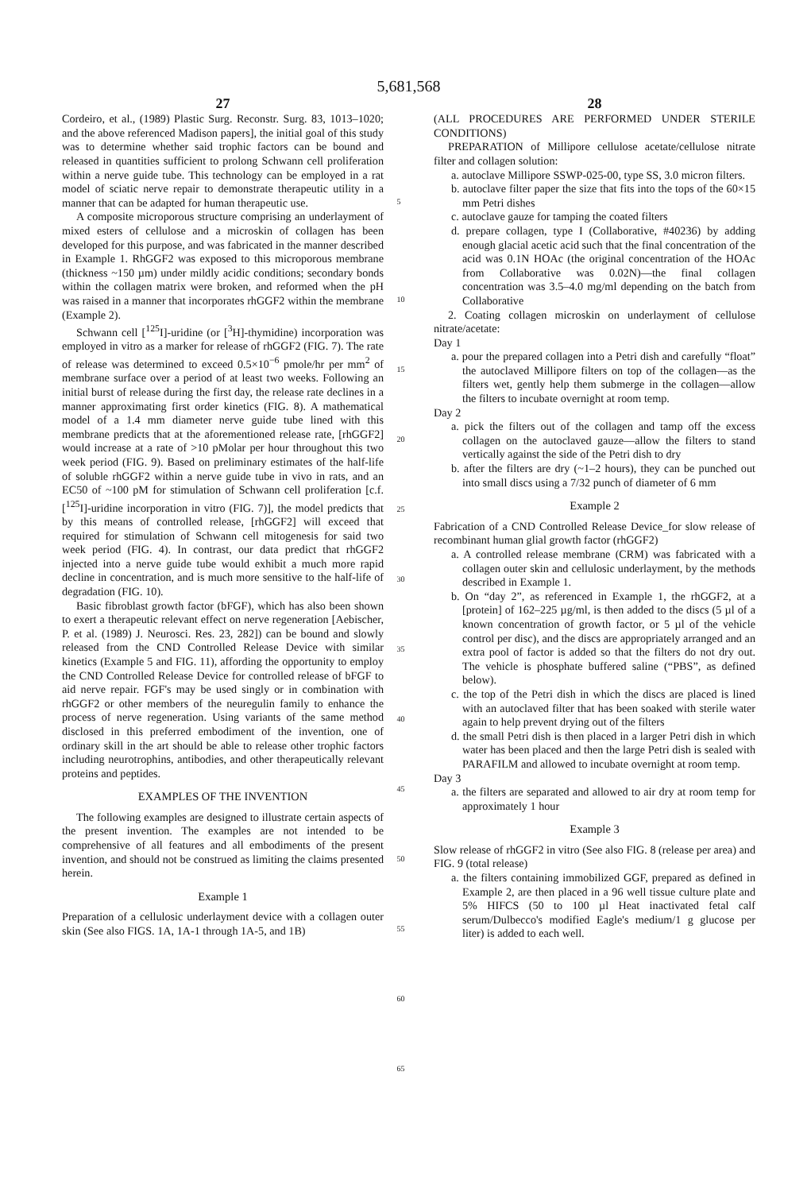5,681,568
27
Cordeiro, et al., (1989) Plastic Surg. Reconstr. Surg. 83, 1013–1020; and the above referenced Madison papers], the initial goal of this study was to determine whether said trophic factors can be bound and released in quantities sufficient to prolong Schwann cell proliferation within a nerve guide tube. This technology can be employed in a rat model of sciatic nerve repair to demonstrate therapeutic utility in a manner that can be adapted for human therapeutic use.
A composite microporous structure comprising an underlayment of mixed esters of cellulose and a microskin of collagen has been developed for this purpose, and was fabricated in the manner described in Example 1. RhGGF2 was exposed to this microporous membrane (thickness ~150 µm) under mildly acidic conditions; secondary bonds within the collagen matrix were broken, and reformed when the pH was raised in a manner that incorporates rhGGF2 within the membrane (Example 2).
Schwann cell [<sup>125</sup>I]-uridine (or [<sup>3</sup>H]-thymidine) incorporation was employed in vitro as a marker for release of rhGGF2 (FIG. 7). The rate of release was determined to exceed 0.5×10<sup>−6</sup> pmole/hr per mm<sup>2</sup> of membrane surface over a period of at least two weeks. Following an initial burst of release during the first day, the release rate declines in a manner approximating first order kinetics (FIG. 8). A mathematical model of a 1.4 mm diameter nerve guide tube lined with this membrane predicts that at the aforementioned release rate, [rhGGF2] would increase at a rate of >10 pMolar per hour throughout this two week period (FIG. 9). Based on preliminary estimates of the half-life of soluble rhGGF2 within a nerve guide tube in vivo in rats, and an EC50 of ~100 pM for stimulation of Schwann cell proliferation [c.f. [<sup>125</sup>I]-uridine incorporation in vitro (FIG. 7)], the model predicts that by this means of controlled release, [rhGGF2] will exceed that required for stimulation of Schwann cell mitogenesis for said two week period (FIG. 4). In contrast, our data predict that rhGGF2 injected into a nerve guide tube would exhibit a much more rapid decline in concentration, and is much more sensitive to the half-life of degradation (FIG. 10).
Basic fibroblast growth factor (bFGF), which has also been shown to exert a therapeutic relevant effect on nerve regeneration [Aebischer, P. et al. (1989) J. Neurosci. Res. 23, 282]) can be bound and slowly released from the CND Controlled Release Device with similar kinetics (Example 5 and FIG. 11), affording the opportunity to employ the CND Controlled Release Device for controlled release of bFGF to aid nerve repair. FGF's may be used singly or in combination with rhGGF2 or other members of the neuregulin family to enhance the process of nerve regeneration. Using variants of the same method disclosed in this preferred embodiment of the invention, one of ordinary skill in the art should be able to release other trophic factors including neurotrophins, antibodies, and other therapeutically relevant proteins and peptides.
EXAMPLES OF THE INVENTION
The following examples are designed to illustrate certain aspects of the present invention. The examples are not intended to be comprehensive of all features and all embodiments of the present invention, and should not be construed as limiting the claims presented herein.
Example 1
Preparation of a cellulosic underlayment device with a collagen outer skin (See also FIGS. 1A, 1A-1 through 1A-5, and 1B)
5
10
15
20
25
30
35
40
45
50
55
60
65
28
(ALL PROCEDURES ARE PERFORMED UNDER STERILE CONDITIONS)
PREPARATION of Millipore cellulose acetate/cellulose nitrate filter and collagen solution:
a. autoclave Millipore SSWP-025-00, type SS, 3.0 micron filters.
b. autoclave filter paper the size that fits into the tops of the 60×15 mm Petri dishes
c. autoclave gauze for tamping the coated filters
d. prepare collagen, type I (Collaborative, #40236) by adding enough glacial acetic acid such that the final concentration of the acid was 0.1N HOAc (the original concentration of the HOAc from Collaborative was 0.02N)—the final collagen concentration was 3.5–4.0 mg/ml depending on the batch from Collaborative
2. Coating collagen microskin on underlayment of cellulose nitrate/acetate:
Day 1
a. pour the prepared collagen into a Petri dish and carefully “float” the autoclaved Millipore filters on top of the collagen—as the filters wet, gently help them submerge in the collagen—allow the filters to incubate overnight at room temp.
Day 2
a. pick the filters out of the collagen and tamp off the excess collagen on the autoclaved gauze—allow the filters to stand vertically against the side of the Petri dish to dry
b. after the filters are dry (~1–2 hours), they can be punched out into small discs using a 7/32 punch of diameter of 6 mm
Example 2
Fabrication of a CND Controlled Release Device_for slow release of recombinant human glial growth factor (rhGGF2)
a. A controlled release membrane (CRM) was fabricated with a collagen outer skin and cellulosic underlayment, by the methods described in Example 1.
b. On “day 2”, as referenced in Example 1, the rhGGF2, at a [protein] of 162–225 µg/ml, is then added to the discs (5 µl of a known concentration of growth factor, or 5 µl of the vehicle control per disc), and the discs are appropriately arranged and an extra pool of factor is added so that the filters do not dry out. The vehicle is phosphate buffered saline (“PBS”, as defined below).
c. the top of the Petri dish in which the discs are placed is lined with an autoclaved filter that has been soaked with sterile water again to help prevent drying out of the filters
d. the small Petri dish is then placed in a larger Petri dish in which water has been placed and then the large Petri dish is sealed with PARAFILM and allowed to incubate overnight at room temp.
Day 3
a. the filters are separated and allowed to air dry at room temp for approximately 1 hour
Example 3
Slow release of rhGGF2 in vitro (See also FIG. 8 (release per area) and FIG. 9 (total release)
a. the filters containing immobilized GGF, prepared as defined in Example 2, are then placed in a 96 well tissue culture plate and 5% HIFCS (50 to 100 µl Heat inactivated fetal calf serum/Dulbecco's modified Eagle's medium/1 g glucose per liter) is added to each well.